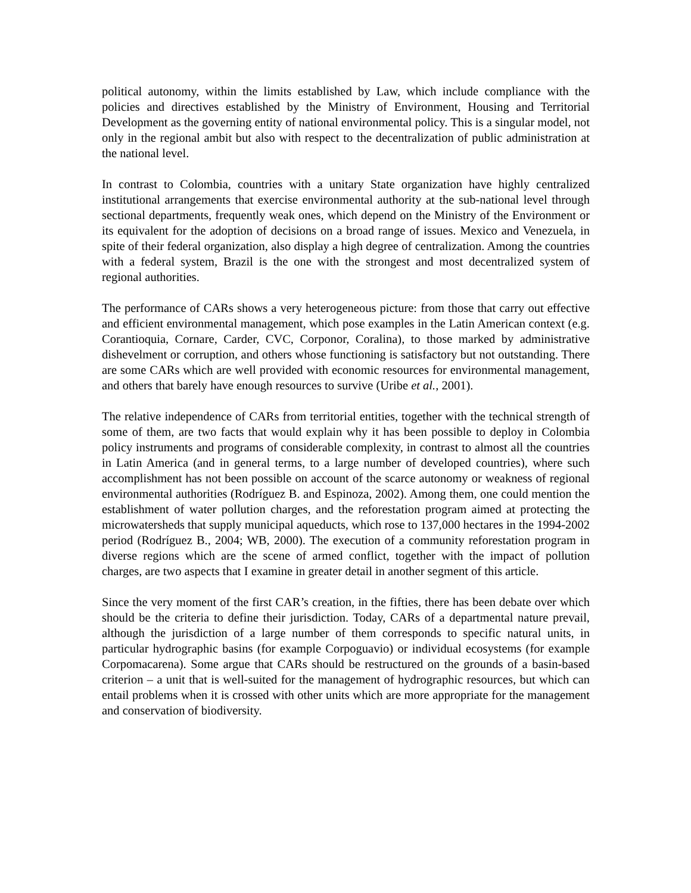political autonomy, within the limits established by Law, which include compliance with the policies and directives established by the Ministry of Environment, Housing and Territorial Development as the governing entity of national environmental policy. This is a singular model, not only in the regional ambit but also with respect to the decentralization of public administration at the national level.
In contrast to Colombia, countries with a unitary State organization have highly centralized institutional arrangements that exercise environmental authority at the sub-national level through sectional departments, frequently weak ones, which depend on the Ministry of the Environment or its equivalent for the adoption of decisions on a broad range of issues. Mexico and Venezuela, in spite of their federal organization, also display a high degree of centralization. Among the countries with a federal system, Brazil is the one with the strongest and most decentralized system of regional authorities.
The performance of CARs shows a very heterogeneous picture: from those that carry out effective and efficient environmental management, which pose examples in the Latin American context (e.g. Corantioquia, Cornare, Carder, CVC, Corponor, Coralina), to those marked by administrative dishevelment or corruption, and others whose functioning is satisfactory but not outstanding. There are some CARs which are well provided with economic resources for environmental management, and others that barely have enough resources to survive (Uribe et al., 2001).
The relative independence of CARs from territorial entities, together with the technical strength of some of them, are two facts that would explain why it has been possible to deploy in Colombia policy instruments and programs of considerable complexity, in contrast to almost all the countries in Latin America (and in general terms, to a large number of developed countries), where such accomplishment has not been possible on account of the scarce autonomy or weakness of regional environmental authorities (Rodríguez B. and Espinoza, 2002). Among them, one could mention the establishment of water pollution charges, and the reforestation program aimed at protecting the microwatersheds that supply municipal aqueducts, which rose to 137,000 hectares in the 1994-2002 period (Rodríguez B., 2004; WB, 2000). The execution of a community reforestation program in diverse regions which are the scene of armed conflict, together with the impact of pollution charges, are two aspects that I examine in greater detail in another segment of this article.
Since the very moment of the first CAR’s creation, in the fifties, there has been debate over which should be the criteria to define their jurisdiction. Today, CARs of a departmental nature prevail, although the jurisdiction of a large number of them corresponds to specific natural units, in particular hydrographic basins (for example Corpoguavio) or individual ecosystems (for example Corpomacarena). Some argue that CARs should be restructured on the grounds of a basin-based criterion – a unit that is well-suited for the management of hydrographic resources, but which can entail problems when it is crossed with other units which are more appropriate for the management and conservation of biodiversity.